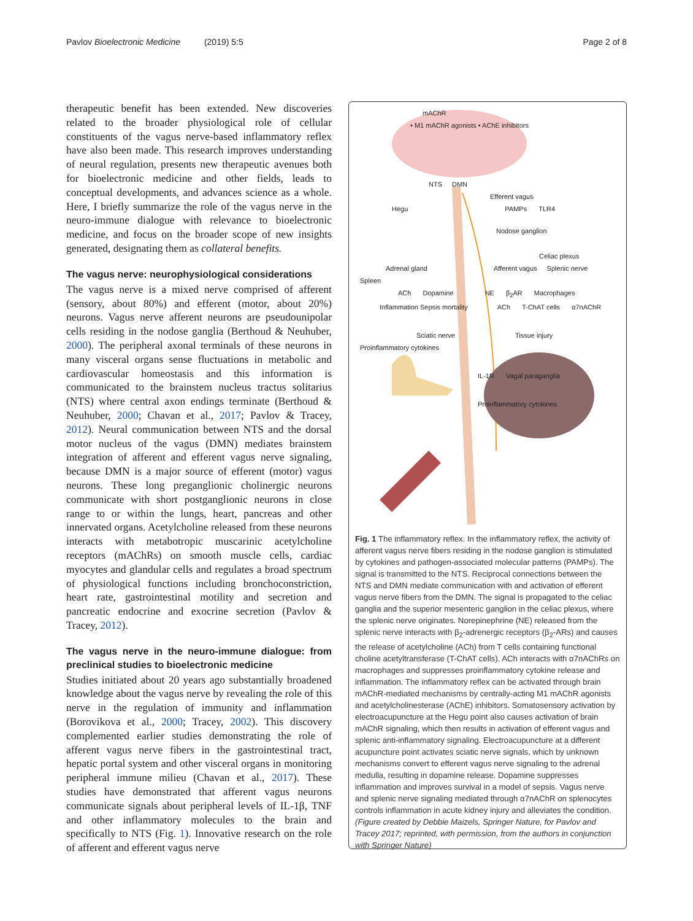Pavlov Bioelectronic Medicine (2019) 5:5 Page 2 of 8
therapeutic benefit has been extended. New discoveries related to the broader physiological role of cellular constituents of the vagus nerve-based inflammatory reflex have also been made. This research improves understanding of neural regulation, presents new therapeutic avenues both for bioelectronic medicine and other fields, leads to conceptual developments, and advances science as a whole. Here, I briefly summarize the role of the vagus nerve in the neuro-immune dialogue with relevance to bioelectronic medicine, and focus on the broader scope of new insights generated, designating them as collateral benefits.
The vagus nerve: neurophysiological considerations
The vagus nerve is a mixed nerve comprised of afferent (sensory, about 80%) and efferent (motor, about 20%) neurons. Vagus nerve afferent neurons are pseudounipolar cells residing in the nodose ganglia (Berthoud & Neuhuber, 2000). The peripheral axonal terminals of these neurons in many visceral organs sense fluctuations in metabolic and cardiovascular homeostasis and this information is communicated to the brainstem nucleus tractus solitarius (NTS) where central axon endings terminate (Berthoud & Neuhuber, 2000; Chavan et al., 2017; Pavlov & Tracey, 2012). Neural communication between NTS and the dorsal motor nucleus of the vagus (DMN) mediates brainstem integration of afferent and efferent vagus nerve signaling, because DMN is a major source of efferent (motor) vagus neurons. These long preganglionic cholinergic neurons communicate with short postganglionic neurons in close range to or within the lungs, heart, pancreas and other innervated organs. Acetylcholine released from these neurons interacts with metabotropic muscarinic acetylcholine receptors (mAChRs) on smooth muscle cells, cardiac myocytes and glandular cells and regulates a broad spectrum of physiological functions including bronchoconstriction, heart rate, gastrointestinal motility and secretion and pancreatic endocrine and exocrine secretion (Pavlov & Tracey, 2012).
The vagus nerve in the neuro-immune dialogue: from preclinical studies to bioelectronic medicine
Studies initiated about 20 years ago substantially broadened knowledge about the vagus nerve by revealing the role of this nerve in the regulation of immunity and inflammation (Borovikova et al., 2000; Tracey, 2002). This discovery complemented earlier studies demonstrating the role of afferent vagus nerve fibers in the gastrointestinal tract, hepatic portal system and other visceral organs in monitoring peripheral immune milieu (Chavan et al., 2017). These studies have demonstrated that afferent vagus neurons communicate signals about peripheral levels of IL-1β, TNF and other inflammatory molecules to the brain and specifically to NTS (Fig. 1). Innovative research on the role of afferent and efferent vagus nerve
mAChR • M1 mAChR agonists • AChE inhibitors
NTS DMN
Efferent vagus
Hegu PAMPs TLR4
Nodose ganglion
Celiac plexus
Adrenal gland Afferent vagus Splenic nerve Spleen
ACh Dopamine NE β<sub>2</sub>AR Macrophages
Inflammation Sepsis mortality ACh T-ChAT cells α7nAChR
Sciatic nerve Tissue injury Proinflammatory cytokines
IL-1R Vagal paraganglia
Proinflammatory cytokines
Fig. 1 The inflammatory reflex. In the inflammatory reflex, the activity of afferent vagus nerve fibers residing in the nodose ganglion is stimulated by cytokines and pathogen-associated molecular patterns (PAMPs). The signal is transmitted to the NTS. Reciprocal connections between the NTS and DMN mediate communication with and activation of efferent vagus nerve fibers from the DMN. The signal is propagated to the celiac ganglia and the superior mesenteric ganglion in the celiac plexus, where the splenic nerve originates. Norepinephrine (NE) released from the splenic nerve interacts with β<sub>2</sub>-adrenergic receptors (β<sub>2</sub>-ARs) and causes the release of acetylcholine (ACh) from T cells containing functional choline acetyltransferase (T-ChAT cells). ACh interacts with α7nAChRs on macrophages and suppresses proinflammatory cytokine release and inflammation. The inflammatory reflex can be activated through brain mAChR-mediated mechanisms by centrally-acting M1 mAChR agonists and acetylcholinesterase (AChE) inhibitors. Somatosensory activation by electroacupuncture at the Hegu point also causes activation of brain mAChR signaling, which then results in activation of efferent vagus and splenic anti-inflammatory signaling. Electroacupuncture at a different acupuncture point activates sciatic nerve signals, which by unknown mechanisms convert to efferent vagus nerve signaling to the adrenal medulla, resulting in dopamine release. Dopamine suppresses inflammation and improves survival in a model of sepsis. Vagus nerve and splenic nerve signaling mediated through α7nAChR on splenocytes controls inflammation in acute kidney injury and alleviates the condition. (Figure created by Debbie Maizels, Springer Nature, for Pavlov and Tracey 2017; reprinted, with permission, from the authors in conjunction with Springer Nature)